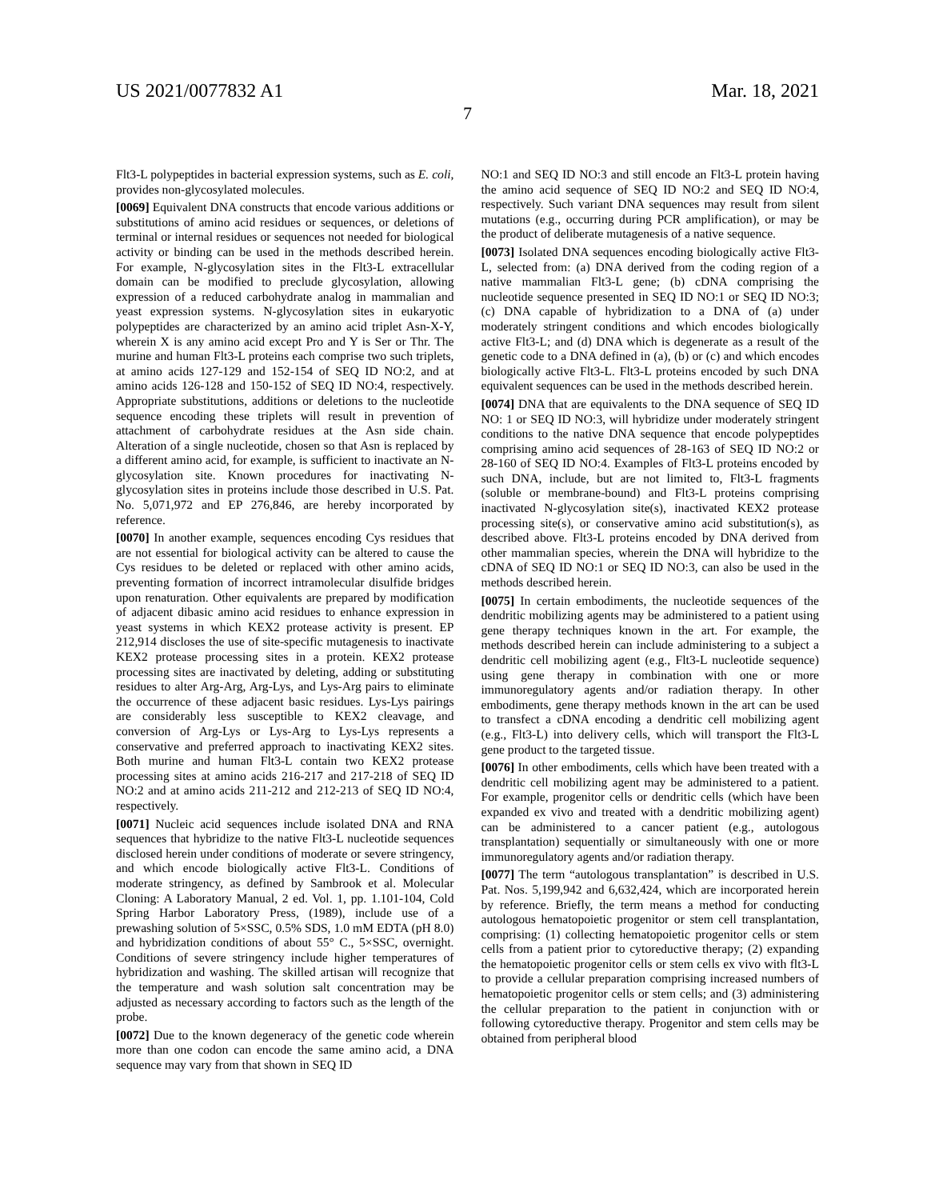US 2021/0077832 A1 Mar. 18, 2021
7
Flt3-L polypeptides in bacterial expression systems, such as E. coli, provides non-glycosylated molecules.
[0069] Equivalent DNA constructs that encode various additions or substitutions of amino acid residues or sequences, or deletions of terminal or internal residues or sequences not needed for biological activity or binding can be used in the methods described herein. For example, N-glycosylation sites in the Flt3-L extracellular domain can be modified to preclude glycosylation, allowing expression of a reduced carbohydrate analog in mammalian and yeast expression systems. N-glycosylation sites in eukaryotic polypeptides are characterized by an amino acid triplet Asn-X-Y, wherein X is any amino acid except Pro and Y is Ser or Thr. The murine and human Flt3-L proteins each comprise two such triplets, at amino acids 127-129 and 152-154 of SEQ ID NO:2, and at amino acids 126-128 and 150-152 of SEQ ID NO:4, respectively. Appropriate substitutions, additions or deletions to the nucleotide sequence encoding these triplets will result in prevention of attachment of carbohydrate residues at the Asn side chain. Alteration of a single nucleotide, chosen so that Asn is replaced by a different amino acid, for example, is sufficient to inactivate an N-glycosylation site. Known procedures for inactivating N-glycosylation sites in proteins include those described in U.S. Pat. No. 5,071,972 and EP 276,846, are hereby incorporated by reference.
[0070] In another example, sequences encoding Cys residues that are not essential for biological activity can be altered to cause the Cys residues to be deleted or replaced with other amino acids, preventing formation of incorrect intramolecular disulfide bridges upon renaturation. Other equivalents are prepared by modification of adjacent dibasic amino acid residues to enhance expression in yeast systems in which KEX2 protease activity is present. EP 212,914 discloses the use of site-specific mutagenesis to inactivate KEX2 protease processing sites in a protein. KEX2 protease processing sites are inactivated by deleting, adding or substituting residues to alter Arg-Arg, Arg-Lys, and Lys-Arg pairs to eliminate the occurrence of these adjacent basic residues. Lys-Lys pairings are considerably less susceptible to KEX2 cleavage, and conversion of Arg-Lys or Lys-Arg to Lys-Lys represents a conservative and preferred approach to inactivating KEX2 sites. Both murine and human Flt3-L contain two KEX2 protease processing sites at amino acids 216-217 and 217-218 of SEQ ID NO:2 and at amino acids 211-212 and 212-213 of SEQ ID NO:4, respectively.
[0071] Nucleic acid sequences include isolated DNA and RNA sequences that hybridize to the native Flt3-L nucleotide sequences disclosed herein under conditions of moderate or severe stringency, and which encode biologically active Flt3-L. Conditions of moderate stringency, as defined by Sambrook et al. Molecular Cloning: A Laboratory Manual, 2 ed. Vol. 1, pp. 1.101-104, Cold Spring Harbor Laboratory Press, (1989), include use of a prewashing solution of 5×SSC, 0.5% SDS, 1.0 mM EDTA (pH 8.0) and hybridization conditions of about 55° C., 5×SSC, overnight. Conditions of severe stringency include higher temperatures of hybridization and washing. The skilled artisan will recognize that the temperature and wash solution salt concentration may be adjusted as necessary according to factors such as the length of the probe.
[0072] Due to the known degeneracy of the genetic code wherein more than one codon can encode the same amino acid, a DNA sequence may vary from that shown in SEQ ID
NO:1 and SEQ ID NO:3 and still encode an Flt3-L protein having the amino acid sequence of SEQ ID NO:2 and SEQ ID NO:4, respectively. Such variant DNA sequences may result from silent mutations (e.g., occurring during PCR amplification), or may be the product of deliberate mutagenesis of a native sequence.
[0073] Isolated DNA sequences encoding biologically active Flt3-L, selected from: (a) DNA derived from the coding region of a native mammalian Flt3-L gene; (b) cDNA comprising the nucleotide sequence presented in SEQ ID NO:1 or SEQ ID NO:3; (c) DNA capable of hybridization to a DNA of (a) under moderately stringent conditions and which encodes biologically active Flt3-L; and (d) DNA which is degenerate as a result of the genetic code to a DNA defined in (a), (b) or (c) and which encodes biologically active Flt3-L. Flt3-L proteins encoded by such DNA equivalent sequences can be used in the methods described herein.
[0074] DNA that are equivalents to the DNA sequence of SEQ ID NO: 1 or SEQ ID NO:3, will hybridize under moderately stringent conditions to the native DNA sequence that encode polypeptides comprising amino acid sequences of 28-163 of SEQ ID NO:2 or 28-160 of SEQ ID NO:4. Examples of Flt3-L proteins encoded by such DNA, include, but are not limited to, Flt3-L fragments (soluble or membrane-bound) and Flt3-L proteins comprising inactivated N-glycosylation site(s), inactivated KEX2 protease processing site(s), or conservative amino acid substitution(s), as described above. Flt3-L proteins encoded by DNA derived from other mammalian species, wherein the DNA will hybridize to the cDNA of SEQ ID NO:1 or SEQ ID NO:3, can also be used in the methods described herein.
[0075] In certain embodiments, the nucleotide sequences of the dendritic mobilizing agents may be administered to a patient using gene therapy techniques known in the art. For example, the methods described herein can include administering to a subject a dendritic cell mobilizing agent (e.g., Flt3-L nucleotide sequence) using gene therapy in combination with one or more immunoregulatory agents and/or radiation therapy. In other embodiments, gene therapy methods known in the art can be used to transfect a cDNA encoding a dendritic cell mobilizing agent (e.g., Flt3-L) into delivery cells, which will transport the Flt3-L gene product to the targeted tissue.
[0076] In other embodiments, cells which have been treated with a dendritic cell mobilizing agent may be administered to a patient. For example, progenitor cells or dendritic cells (which have been expanded ex vivo and treated with a dendritic mobilizing agent) can be administered to a cancer patient (e.g., autologous transplantation) sequentially or simultaneously with one or more immunoregulatory agents and/or radiation therapy.
[0077] The term “autologous transplantation” is described in U.S. Pat. Nos. 5,199,942 and 6,632,424, which are incorporated herein by reference. Briefly, the term means a method for conducting autologous hematopoietic progenitor or stem cell transplantation, comprising: (1) collecting hematopoietic progenitor cells or stem cells from a patient prior to cytoreductive therapy; (2) expanding the hematopoietic progenitor cells or stem cells ex vivo with flt3-L to provide a cellular preparation comprising increased numbers of hematopoietic progenitor cells or stem cells; and (3) administering the cellular preparation to the patient in conjunction with or following cytoreductive therapy. Progenitor and stem cells may be obtained from peripheral blood